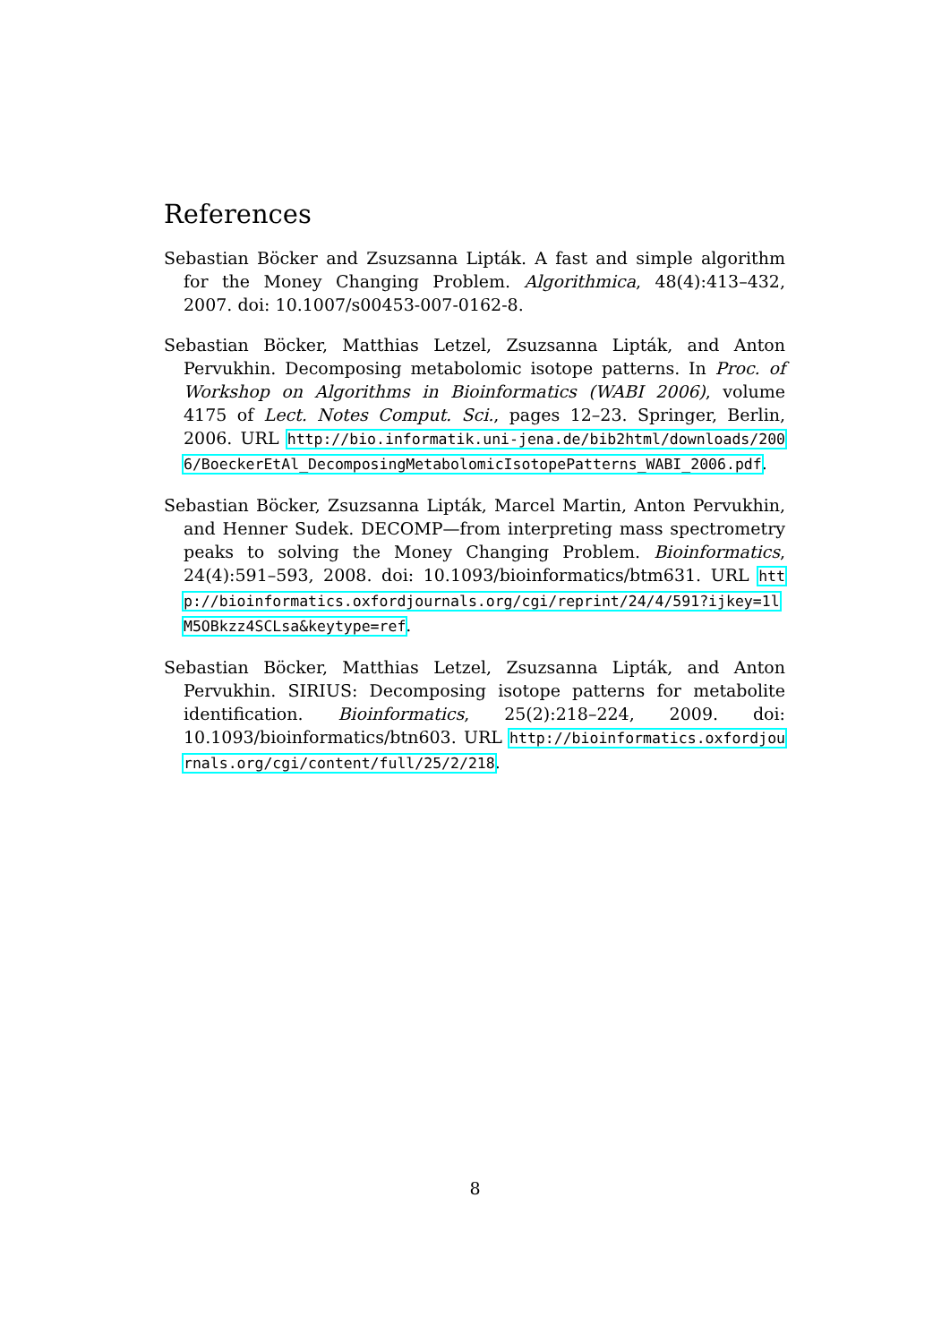References
Sebastian Böcker and Zsuzsanna Lipták. A fast and simple algorithm for the Money Changing Problem. Algorithmica, 48(4):413–432, 2007. doi: 10.1007/s00453-007-0162-8.
Sebastian Böcker, Matthias Letzel, Zsuzsanna Lipták, and Anton Pervukhin. Decomposing metabolomic isotope patterns. In Proc. of Workshop on Algorithms in Bioinformatics (WABI 2006), volume 4175 of Lect. Notes Comput. Sci., pages 12–23. Springer, Berlin, 2006. URL http://bio.informatik.uni-jena.de/bib2html/downloads/2006/BoeckerEtAl_DecomposingMetabolomicIsotopePatterns_WABI_2006.pdf.
Sebastian Böcker, Zsuzsanna Lipták, Marcel Martin, Anton Pervukhin, and Henner Sudek. DECOMP—from interpreting mass spectrometry peaks to solving the Money Changing Problem. Bioinformatics, 24(4):591–593, 2008. doi: 10.1093/bioinformatics/btm631. URL http://bioinformatics.oxfordjournals.org/cgi/reprint/24/4/591?ijkey=1lM5OBkzz4SCLsa&keytype=ref.
Sebastian Böcker, Matthias Letzel, Zsuzsanna Lipták, and Anton Pervukhin. SIRIUS: Decomposing isotope patterns for metabolite identification. Bioinformatics, 25(2):218–224, 2009. doi: 10.1093/bioinformatics/btn603. URL http://bioinformatics.oxfordjournals.org/cgi/content/full/25/2/218.
8